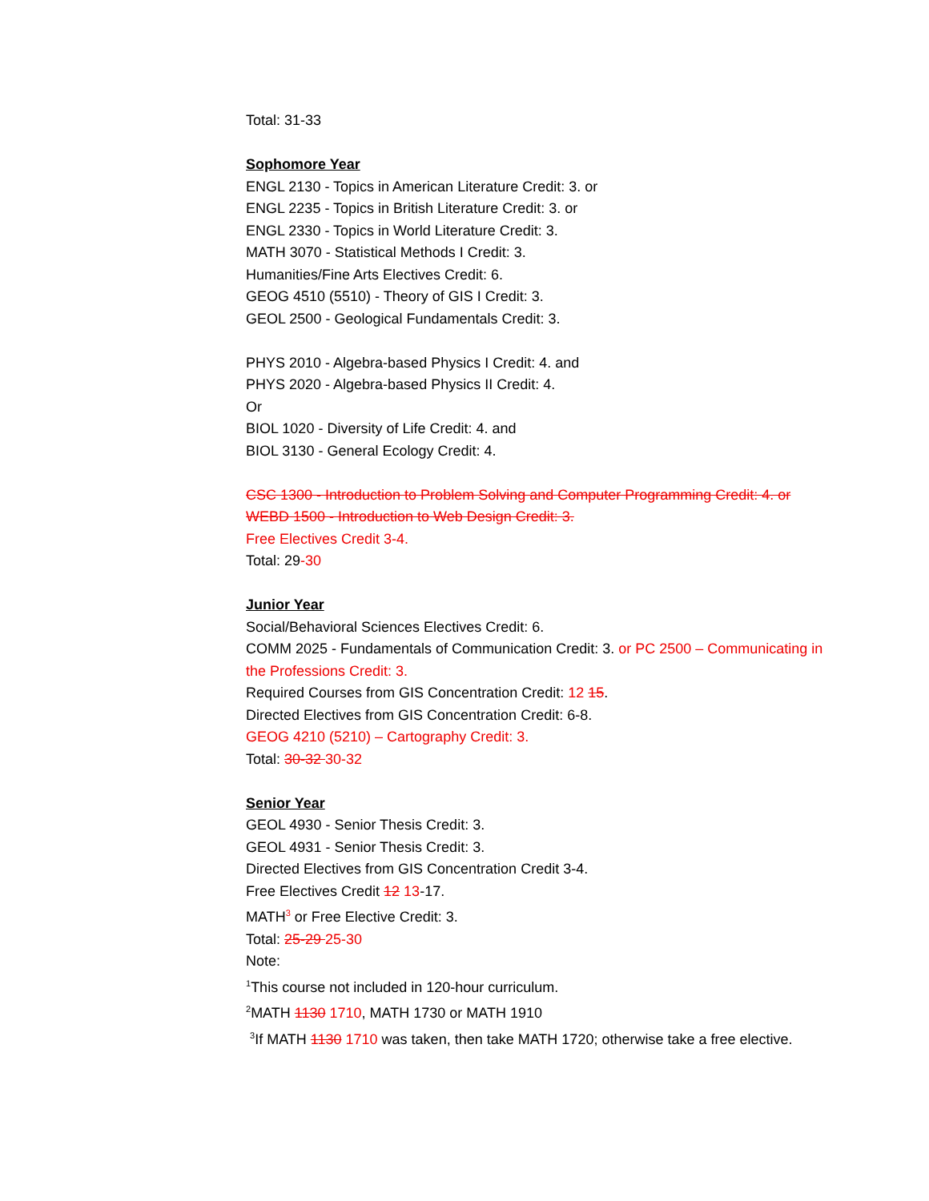Total: 31-33
Sophomore Year
ENGL 2130 - Topics in American Literature Credit: 3. or
ENGL 2235 - Topics in British Literature Credit: 3. or
ENGL 2330 - Topics in World Literature Credit: 3.
MATH 3070 - Statistical Methods I Credit: 3.
Humanities/Fine Arts Electives Credit: 6.
GEOG 4510 (5510) - Theory of GIS I Credit: 3.
GEOL 2500 - Geological Fundamentals Credit: 3.
PHYS 2010 - Algebra-based Physics I Credit: 4. and
PHYS 2020 - Algebra-based Physics II Credit: 4.
Or
BIOL 1020 - Diversity of Life Credit: 4. and
BIOL 3130 - General Ecology Credit: 4.
CSC 1300 - Introduction to Problem Solving and Computer Programming Credit: 4. or
WEBD 1500 - Introduction to Web Design Credit: 3.
Free Electives Credit 3-4.
Total: 29-30
Junior Year
Social/Behavioral Sciences Electives Credit: 6.
COMM 2025 - Fundamentals of Communication Credit: 3. or PC 2500 – Communicating in the Professions Credit: 3.
Required Courses from GIS Concentration Credit: 12 15.
Directed Electives from GIS Concentration Credit: 6-8.
GEOG 4210 (5210) – Cartography Credit: 3.
Total: 30-32 30-32
Senior Year
GEOL 4930 - Senior Thesis Credit: 3.
GEOL 4931 - Senior Thesis Credit: 3.
Directed Electives from GIS Concentration Credit 3-4.
Free Electives Credit 12 13-17.
MATH<sup>3</sup> or Free Elective Credit: 3.
Total: 25-29 25-30
Note:
<sup>1</sup> This course not included in 120-hour curriculum.
<sup>2</sup> MATH 1130 1710, MATH 1730 or MATH 1910
<sup>3</sup> If MATH 1130 1710 was taken, then take MATH 1720; otherwise take a free elective.